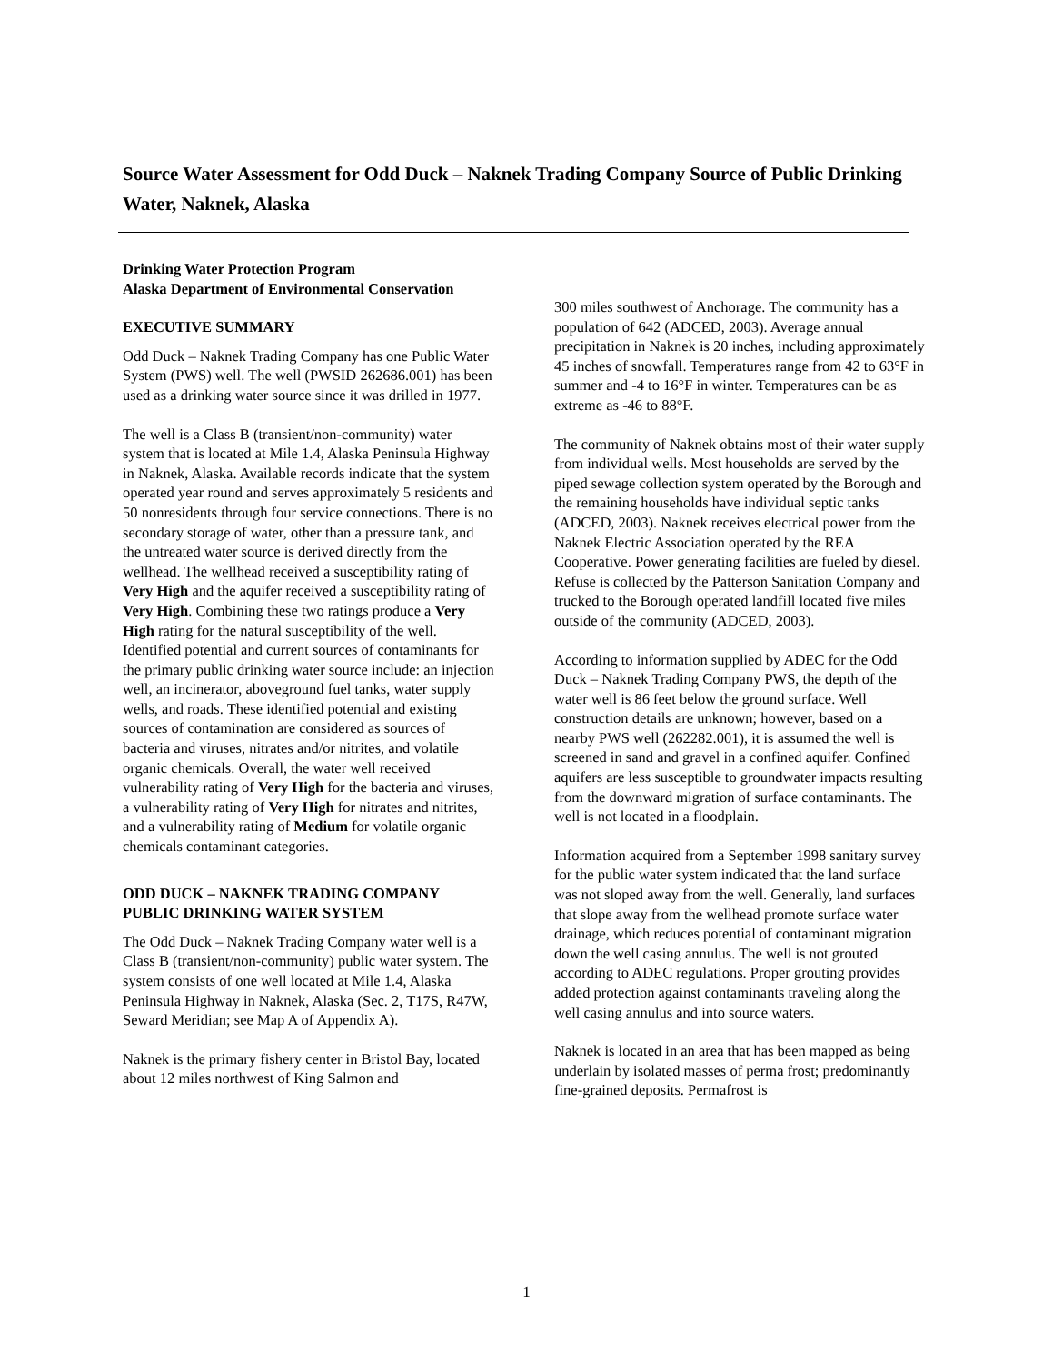Source Water Assessment for Odd Duck – Naknek Trading Company Source of Public Drinking Water, Naknek, Alaska
Drinking Water Protection Program
Alaska Department of Environmental Conservation
EXECUTIVE SUMMARY
Odd Duck – Naknek Trading Company has one Public Water System (PWS) well. The well (PWSID 262686.001) has been used as a drinking water source since it was drilled in 1977.
The well is a Class B (transient/non-community) water system that is located at Mile 1.4, Alaska Peninsula Highway in Naknek, Alaska. Available records indicate that the system operated year round and serves approximately 5 residents and 50 nonresidents through four service connections. There is no secondary storage of water, other than a pressure tank, and the untreated water source is derived directly from the wellhead. The wellhead received a susceptibility rating of Very High and the aquifer received a susceptibility rating of Very High. Combining these two ratings produce a Very High rating for the natural susceptibility of the well. Identified potential and current sources of contaminants for the primary public drinking water source include: an injection well, an incinerator, aboveground fuel tanks, water supply wells, and roads. These identified potential and existing sources of contamination are considered as sources of bacteria and viruses, nitrates and/or nitrites, and volatile organic chemicals. Overall, the water well received vulnerability rating of Very High for the bacteria and viruses, a vulnerability rating of Very High for nitrates and nitrites, and a vulnerability rating of Medium for volatile organic chemicals contaminant categories.
ODD DUCK – NAKNEK TRADING COMPANY PUBLIC DRINKING WATER SYSTEM
The Odd Duck – Naknek Trading Company water well is a Class B (transient/non-community) public water system. The system consists of one well located at Mile 1.4, Alaska Peninsula Highway in Naknek, Alaska (Sec. 2, T17S, R47W, Seward Meridian; see Map A of Appendix A).
Naknek is the primary fishery center in Bristol Bay, located about 12 miles northwest of King Salmon and
300 miles southwest of Anchorage. The community has a population of 642 (ADCED, 2003). Average annual precipitation in Naknek is 20 inches, including approximately 45 inches of snowfall. Temperatures range from 42 to 63°F in summer and -4 to 16°F in winter. Temperatures can be as extreme as -46 to 88°F.
The community of Naknek obtains most of their water supply from individual wells. Most households are served by the piped sewage collection system operated by the Borough and the remaining households have individual septic tanks (ADCED, 2003). Naknek receives electrical power from the Naknek Electric Association operated by the REA Cooperative. Power generating facilities are fueled by diesel. Refuse is collected by the Patterson Sanitation Company and trucked to the Borough operated landfill located five miles outside of the community (ADCED, 2003).
According to information supplied by ADEC for the Odd Duck – Naknek Trading Company PWS, the depth of the water well is 86 feet below the ground surface. Well construction details are unknown; however, based on a nearby PWS well (262282.001), it is assumed the well is screened in sand and gravel in a confined aquifer. Confined aquifers are less susceptible to groundwater impacts resulting from the downward migration of surface contaminants. The well is not located in a floodplain.
Information acquired from a September 1998 sanitary survey for the public water system indicated that the land surface was not sloped away from the well. Generally, land surfaces that slope away from the wellhead promote surface water drainage, which reduces potential of contaminant migration down the well casing annulus. The well is not grouted according to ADEC regulations. Proper grouting provides added protection against contaminants traveling along the well casing annulus and into source waters.
Naknek is located in an area that has been mapped as being underlain by isolated masses of perma frost; predominantly fine-grained deposits. Permafrost is
1